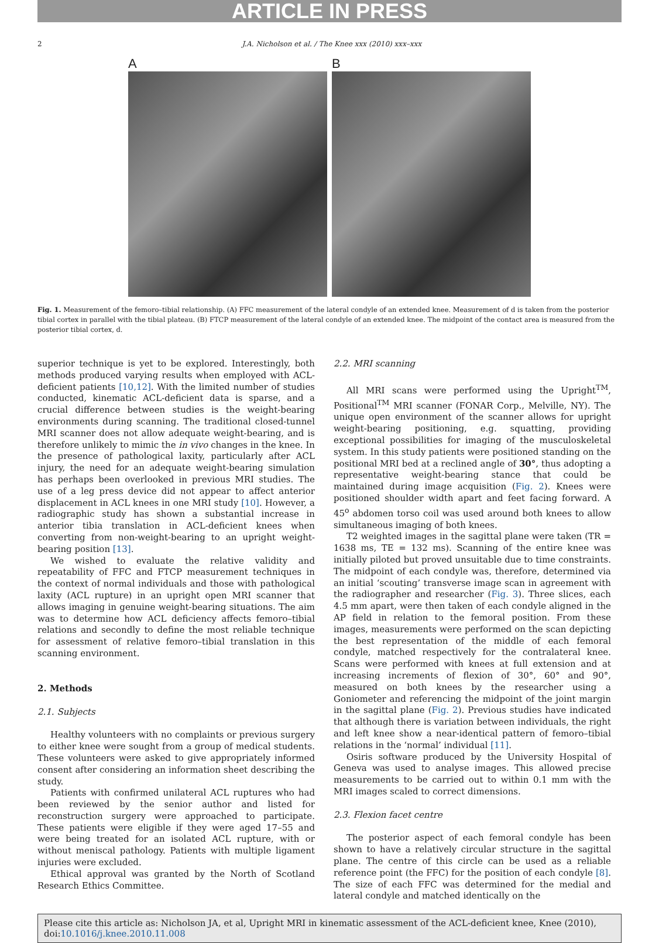ARTICLE IN PRESS
2 J.A. Nicholson et al. / The Knee xxx (2010) xxx–xxx
A B
Fig. 1. Measurement of the femoro–tibial relationship. (A) FFC measurement of the lateral condyle of an extended knee. Measurement of d is taken from the posterior tibial cortex in parallel with the tibial plateau. (B) FTCP measurement of the lateral condyle of an extended knee. The midpoint of the contact area is measured from the posterior tibial cortex, d.
superior technique is yet to be explored. Interestingly, both methods produced varying results when employed with ACL-deficient patients [10,12]. With the limited number of studies conducted, kinematic ACL-deficient data is sparse, and a crucial difference between studies is the weight-bearing environments during scanning. The traditional closed-tunnel MRI scanner does not allow adequate weight-bearing, and is therefore unlikely to mimic the in vivo changes in the knee. In the presence of pathological laxity, particularly after ACL injury, the need for an adequate weight-bearing simulation has perhaps been overlooked in previous MRI studies. The use of a leg press device did not appear to affect anterior displacement in ACL knees in one MRI study [10]. However, a radiographic study has shown a substantial increase in anterior tibia translation in ACL-deficient knees when converting from non-weight-bearing to an upright weight-bearing position [13].
We wished to evaluate the relative validity and repeatability of FFC and FTCP measurement techniques in the context of normal individuals and those with pathological laxity (ACL rupture) in an upright open MRI scanner that allows imaging in genuine weight-bearing situations. The aim was to determine how ACL deficiency affects femoro–tibial relations and secondly to define the most reliable technique for assessment of relative femoro–tibial translation in this scanning environment.
2. Methods
2.1. Subjects
Healthy volunteers with no complaints or previous surgery to either knee were sought from a group of medical students. These volunteers were asked to give appropriately informed consent after considering an information sheet describing the study.
Patients with confirmed unilateral ACL ruptures who had been reviewed by the senior author and listed for reconstruction surgery were approached to participate. These patients were eligible if they were aged 17–55 and were being treated for an isolated ACL rupture, with or without meniscal pathology. Patients with multiple ligament injuries were excluded.
Ethical approval was granted by the North of Scotland Research Ethics Committee.
2.2. MRI scanning
All MRI scans were performed using the Upright<sup>TM</sup>, Positional<sup>TM</sup> MRI scanner (FONAR Corp., Melville, NY). The unique open environment of the scanner allows for upright weight-bearing positioning, e.g. squatting, providing exceptional possibilities for imaging of the musculoskeletal system. In this study patients were positioned standing on the positional MRI bed at a reclined angle of 30°, thus adopting a representative weight-bearing stance that could be maintained during image acquisition (Fig. 2). Knees were positioned shoulder width apart and feet facing forward. A 45<sup>o</sup> abdomen torso coil was used around both knees to allow simultaneous imaging of both knees.
T2 weighted images in the sagittal plane were taken (TR = 1638 ms, TE = 132 ms). Scanning of the entire knee was initially piloted but proved unsuitable due to time constraints. The midpoint of each condyle was, therefore, determined via an initial ‘scouting’ transverse image scan in agreement with the radiographer and researcher (Fig. 3). Three slices, each 4.5 mm apart, were then taken of each condyle aligned in the AP field in relation to the femoral position. From these images, measurements were performed on the scan depicting the best representation of the middle of each femoral condyle, matched respectively for the contralateral knee. Scans were performed with knees at full extension and at increasing increments of flexion of 30°, 60° and 90°, measured on both knees by the researcher using a Goniometer and referencing the midpoint of the joint margin in the sagittal plane (Fig. 2). Previous studies have indicated that although there is variation between individuals, the right and left knee show a near-identical pattern of femoro–tibial relations in the ‘normal’ individual [11].
Osiris software produced by the University Hospital of Geneva was used to analyse images. This allowed precise measurements to be carried out to within 0.1 mm with the MRI images scaled to correct dimensions.
2.3. Flexion facet centre
The posterior aspect of each femoral condyle has been shown to have a relatively circular structure in the sagittal plane. The centre of this circle can be used as a reliable reference point (the FFC) for the position of each condyle [8]. The size of each FFC was determined for the medial and lateral condyle and matched identically on the
Please cite this article as: Nicholson JA, et al, Upright MRI in kinematic assessment of the ACL-deficient knee, Knee (2010), doi:10.1016/j.knee.2010.11.008